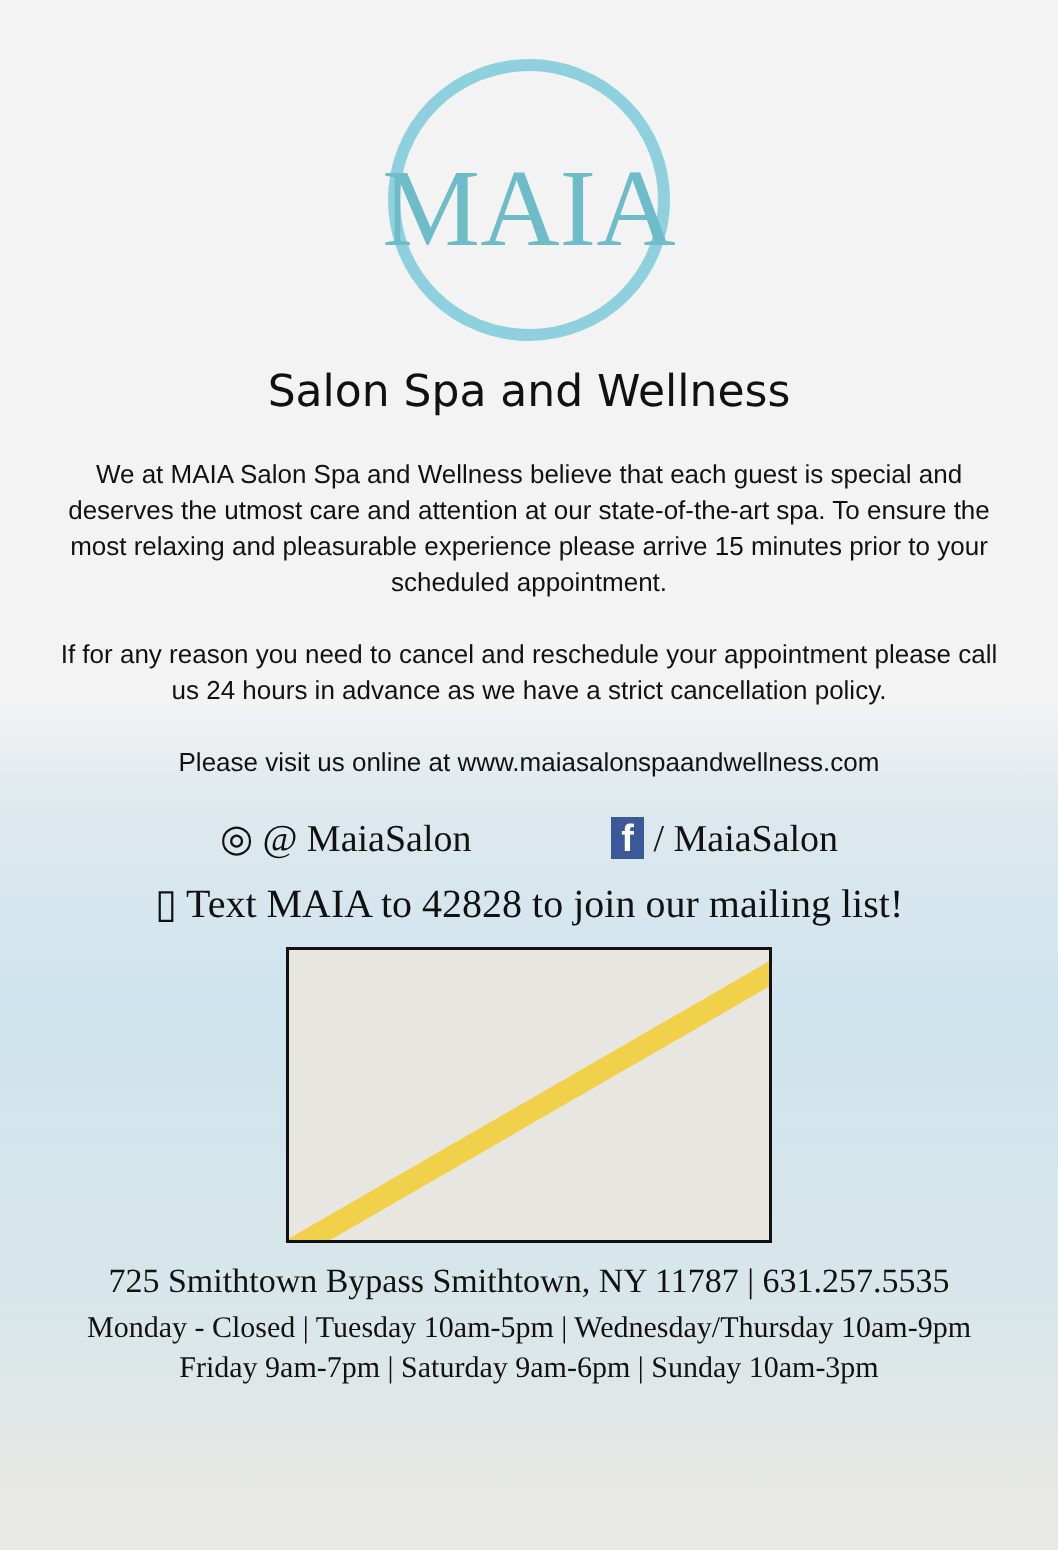MAIA
Salon Spa and Wellness
We at MAIA Salon Spa and Wellness believe that each guest is special and deserves the utmost care and attention at our state-of-the-art spa. To ensure the most relaxing and pleasurable experience please arrive 15 minutes prior to your scheduled appointment.
If for any reason you need to cancel and reschedule your appointment please call us 24 hours in advance as we have a strict cancellation policy.
Please visit us online at www.maiasalonspaandwellness.com
◎ @ MaiaSalon f / MaiaSalon
▯ Text MAIA to 42828 to join our mailing list!
725 Smithtown Bypass Smithtown, NY 11787 | 631.257.5535
Monday - Closed | Tuesday 10am-5pm | Wednesday/Thursday 10am-9pm
Friday 9am-7pm | Saturday 9am-6pm | Sunday 10am-3pm